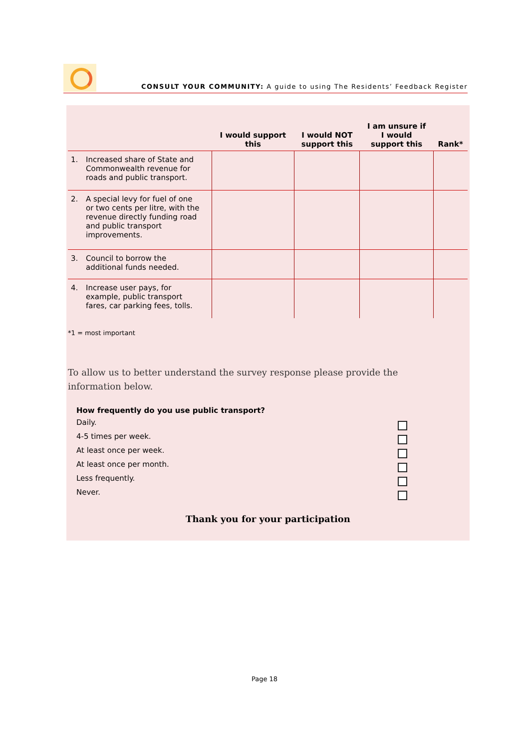CONSULT YOUR COMMUNITY: A guide to using The Residents’ Feedback Register
| | I would support this | I would NOT support this | I am unsure if I would support this | Rank* |
| --- | --- | --- | --- | --- |
| 1. Increased share of State and Commonwealth revenue for roads and public transport. | | | | |
| 2. A special levy for fuel of one or two cents per litre, with the revenue directly funding road and public transport improvements. | | | | |
| 3. Council to borrow the additional funds needed. | | | | |
| 4. Increase user pays, for example, public transport fares, car parking fees, tolls. | | | | |
*1 = most important
To allow us to better understand the survey response please provide the information below.
How frequently do you use public transport?
Daily.
4-5 times per week.
At least once per week.
At least once per month.
Less frequently.
Never.
Thank you for your participation
Page 18